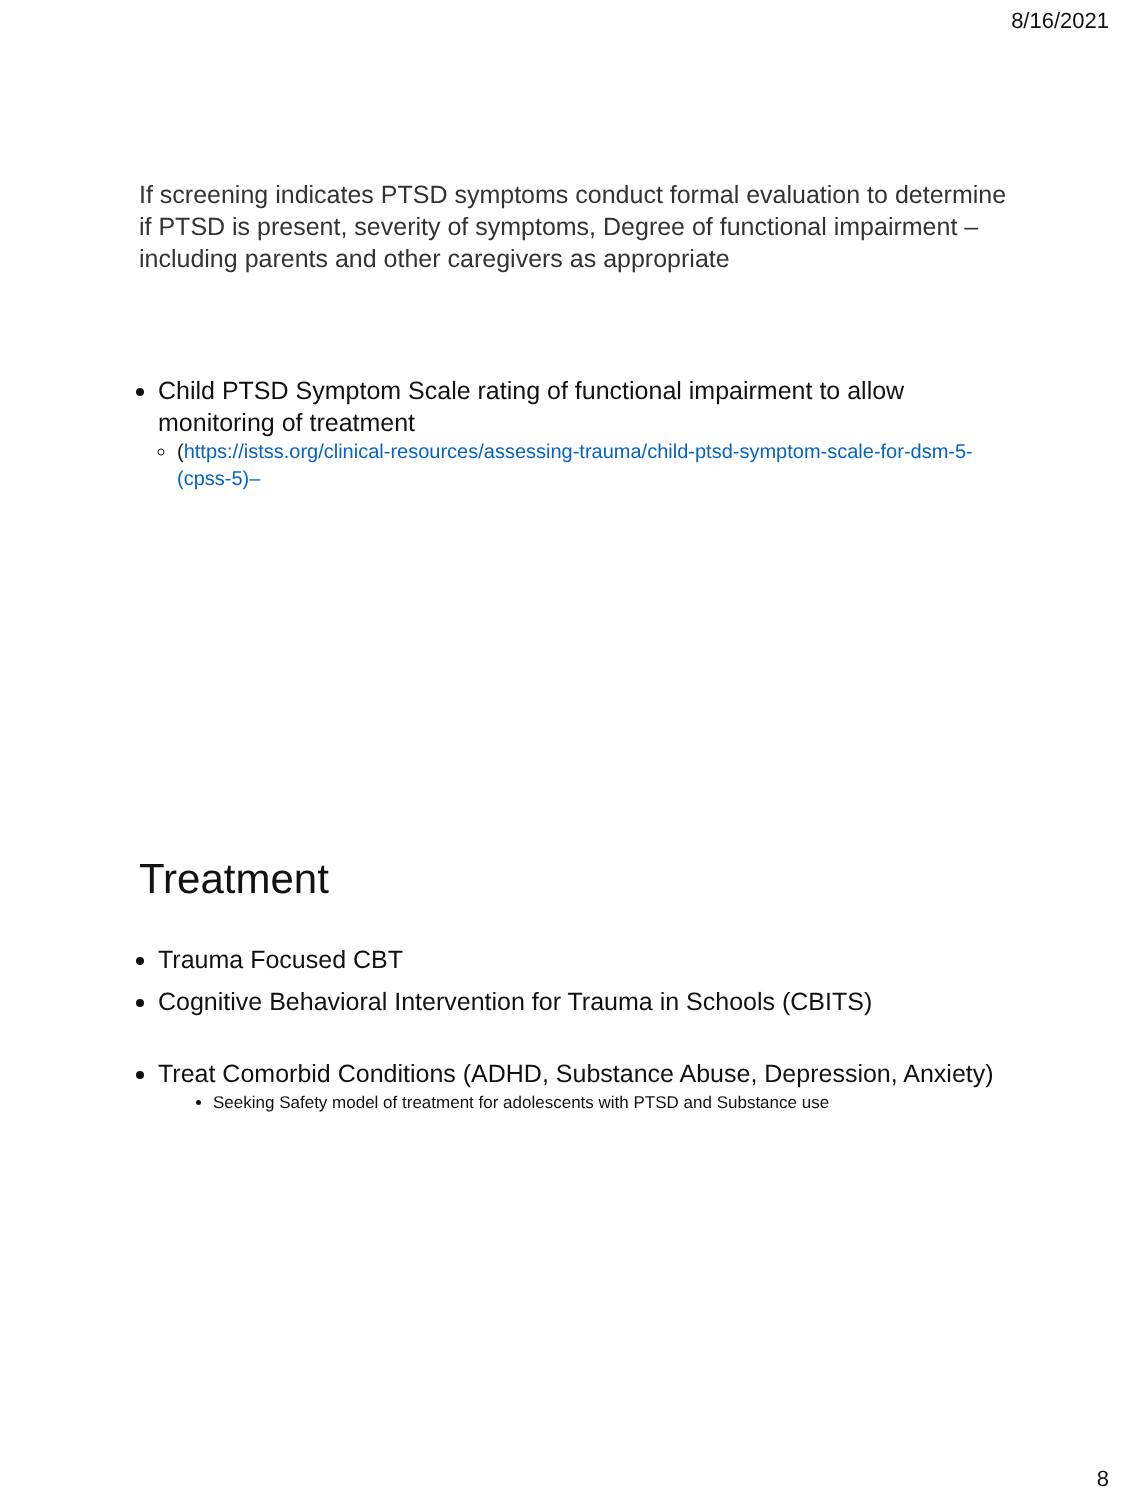8/16/2021
If screening indicates PTSD symptoms conduct formal evaluation to determine if PTSD is present, severity of symptoms, Degree of functional impairment – including parents and other caregivers as appropriate
Child PTSD Symptom Scale rating of functional impairment to allow monitoring of treatment
(https://istss.org/clinical-resources/assessing-trauma/child-ptsd-symptom-scale-for-dsm-5-(cpss-5)–
Treatment
Trauma Focused CBT
Cognitive Behavioral Intervention for Trauma in Schools (CBITS)
Treat Comorbid Conditions (ADHD, Substance Abuse, Depression, Anxiety)
Seeking Safety model of treatment for adolescents with PTSD and Substance use
8